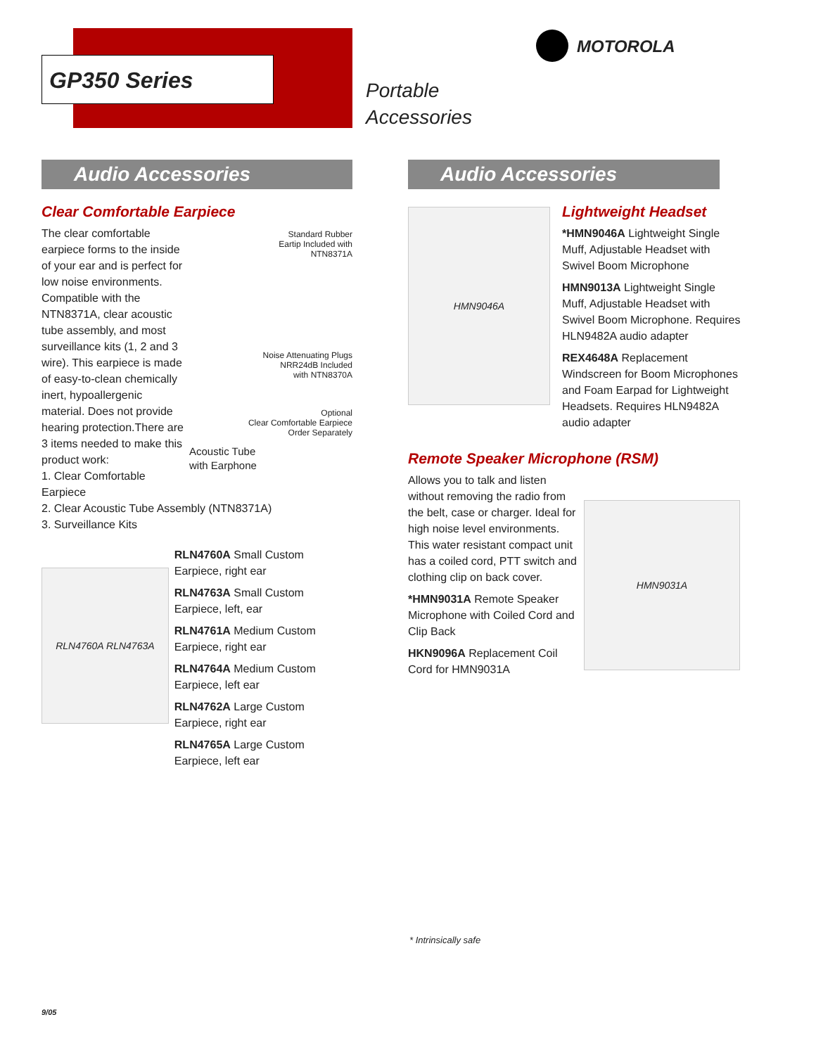GP350 Series
Portable
Accessories
MOTOROLA
Audio Accessories
Clear Comfortable Earpiece
The clear comfortable earpiece forms to the inside of your ear and is perfect for low noise environments. Compatible with the NTN8371A, clear acoustic tube assembly, and most surveillance kits (1, 2 and 3 wire). This earpiece is made of easy-to-clean chemically inert, hypoallergenic material. Does not provide hearing protection.There are 3 items needed to make this product work:
1. Clear Comfortable Earpiece
Standard Rubber
Eartip Included with
NTN8371A
Noise Attenuating Plugs
NRR24dB Included
with NTN8370A
Optional
Clear Comfortable Earpiece
Order Separately
Acoustic Tube
with Earphone
2. Clear Acoustic Tube Assembly (NTN8371A)
3. Surveillance Kits
RLN4760A RLN4763A
RLN4760A Small Custom Earpiece, right ear
RLN4763A Small Custom Earpiece, left, ear
RLN4761A Medium Custom Earpiece, right ear
RLN4764A Medium Custom Earpiece, left ear
RLN4762A Large Custom Earpiece, right ear
RLN4765A Large Custom Earpiece, left ear
Audio Accessories
HMN9046A
Lightweight Headset
*HMN9046A Lightweight Single Muff, Adjustable Headset with Swivel Boom Microphone
HMN9013A Lightweight Single Muff, Adjustable Headset with Swivel Boom Microphone. Requires HLN9482A audio adapter
REX4648A Replacement Windscreen for Boom Microphones and Foam Earpad for Lightweight Headsets. Requires HLN9482A audio adapter
Remote Speaker Microphone (RSM)
Allows you to talk and listen without removing the radio from the belt, case or charger. Ideal for high noise level environments. This water resistant compact unit has a coiled cord, PTT switch and clothing clip on back cover.
*HMN9031A Remote Speaker Microphone with Coiled Cord and Clip Back
HKN9096A Replacement Coil Cord for HMN9031A
HMN9031A
* Intrinsically safe
9/05